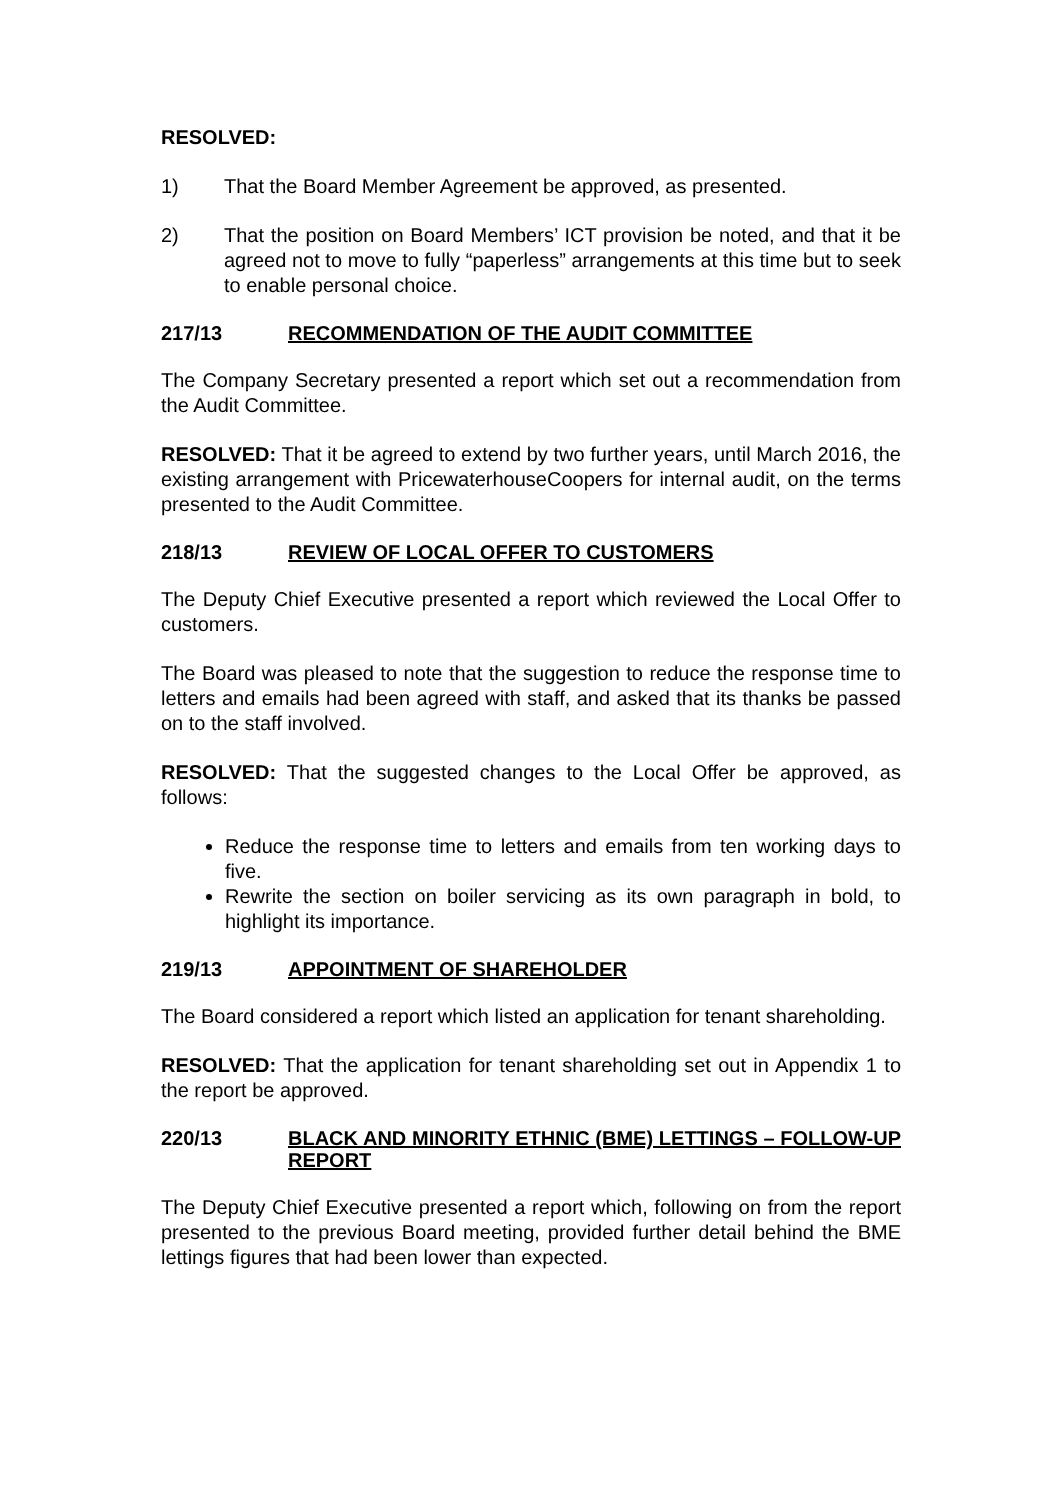RESOLVED:
1) That the Board Member Agreement be approved, as presented.
2) That the position on Board Members’ ICT provision be noted, and that it be agreed not to move to fully “paperless” arrangements at this time but to seek to enable personal choice.
217/13 RECOMMENDATION OF THE AUDIT COMMITTEE
The Company Secretary presented a report which set out a recommendation from the Audit Committee.
RESOLVED: That it be agreed to extend by two further years, until March 2016, the existing arrangement with PricewaterhouseCoopers for internal audit, on the terms presented to the Audit Committee.
218/13 REVIEW OF LOCAL OFFER TO CUSTOMERS
The Deputy Chief Executive presented a report which reviewed the Local Offer to customers.
The Board was pleased to note that the suggestion to reduce the response time to letters and emails had been agreed with staff, and asked that its thanks be passed on to the staff involved.
RESOLVED: That the suggested changes to the Local Offer be approved, as follows:
Reduce the response time to letters and emails from ten working days to five.
Rewrite the section on boiler servicing as its own paragraph in bold, to highlight its importance.
219/13 APPOINTMENT OF SHAREHOLDER
The Board considered a report which listed an application for tenant shareholding.
RESOLVED: That the application for tenant shareholding set out in Appendix 1 to the report be approved.
220/13 BLACK AND MINORITY ETHNIC (BME) LETTINGS – FOLLOW-UP REPORT
The Deputy Chief Executive presented a report which, following on from the report presented to the previous Board meeting, provided further detail behind the BME lettings figures that had been lower than expected.